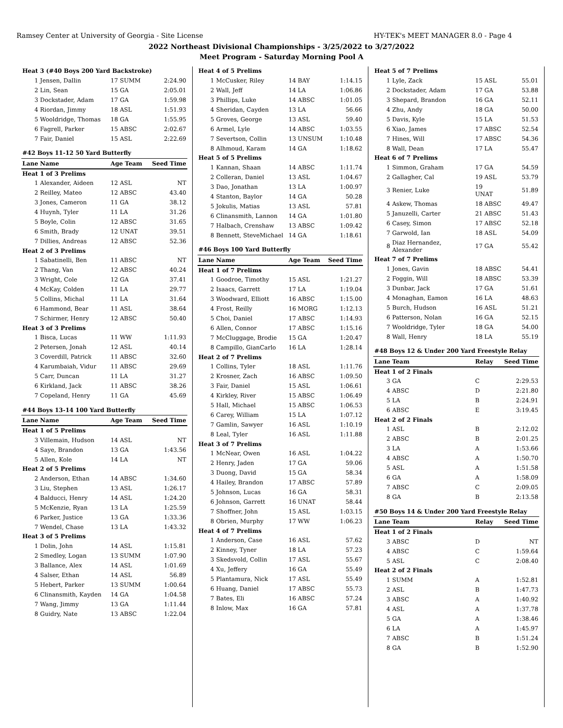Ramsey Center at University of Georgia - Site License HY-TEK's MEET MANAGER 8.0 - Page 4
2022 Northeast Divisional Championships - 3/25/2022 to 3/27/2022
Meet Program - Saturday Morning Pool A
| Heat 3 (#40 Boys 200 Yard Backstroke) | | | |
| 1 | Jensen, Dallin | 17 SUMM | 2:24.90 |
| 2 | Lin, Sean | 15 GA | 2:05.01 |
| 3 | Dockstader, Adam | 17 GA | 1:59.98 |
| 4 | Riordan, Jimmy | 18 ASL | 1:51.93 |
| 5 | Wooldridge, Thomas | 18 GA | 1:55.95 |
| 6 | Fagrell, Parker | 15 ABSC | 2:02.67 |
| 7 | Fair, Daniel | 15 ASL | 2:22.69 |
| #42 Boys 11-12 50 Yard Butterfly | | | |
| Lane | Name | Age Team | Seed Time |
| Heat 1 of 3 Prelims | | | |
| 1 | Alexander, Aideen | 12 ASL | NT |
| 2 | Reilley, Mateo | 12 ABSC | 43.40 |
| 3 | Jones, Cameron | 11 GA | 38.12 |
| 4 | Huynh, Tyler | 11 LA | 31.26 |
| 5 | Boyle, Colin | 12 ABSC | 31.65 |
| 6 | Smith, Brady | 12 UNAT | 39.51 |
| 7 | Dillies, Andreas | 12 ABSC | 52.36 |
| Heat 2 of 3 Prelims | | | |
| 1 | Sabatinelli, Ben | 11 ABSC | NT |
| 2 | Thang, Van | 12 ABSC | 40.24 |
| 3 | Wright, Cole | 12 GA | 37.41 |
| 4 | McKay, Colden | 11 LA | 29.77 |
| 5 | Collins, Michal | 11 LA | 31.64 |
| 6 | Hammond, Bear | 11 ASL | 38.64 |
| 7 | Schirmer, Henry | 12 ABSC | 50.40 |
| Heat 3 of 3 Prelims | | | |
| 1 | Bisca, Lucas | 11 WW | 1:11.93 |
| 2 | Petersen, Jonah | 12 ASL | 40.14 |
| 3 | Coverdill, Patrick | 11 ABSC | 32.60 |
| 4 | Karumbaiah, Vidur | 11 ABSC | 29.69 |
| 5 | Carr, Duncan | 11 LA | 31.27 |
| 6 | Kirkland, Jack | 11 ABSC | 38.26 |
| 7 | Copeland, Henry | 11 GA | 45.69 |
| #44 Boys 13-14 100 Yard Butterfly | | | |
| Lane | Name | Age Team | Seed Time |
| Heat 1 of 5 Prelims | | | |
| 3 | Villemain, Hudson | 14 ASL | NT |
| 4 | Saye, Brandon | 13 GA | 1:43.56 |
| 5 | Allen, Kole | 14 LA | NT |
| Heat 2 of 5 Prelims | | | |
| 2 | Anderson, Ethan | 14 ABSC | 1:34.60 |
| 3 | Liu, Stephen | 13 ASL | 1:26.17 |
| 4 | Balducci, Henry | 14 ASL | 1:24.20 |
| 5 | McKenzie, Ryan | 13 LA | 1:25.59 |
| 6 | Parker, Justice | 13 GA | 1:33.36 |
| 7 | Wendel, Chase | 13 LA | 1:43.32 |
| Heat 3 of 5 Prelims | | | |
| 1 | Dolin, John | 14 ASL | 1:15.81 |
| 2 | Smedley, Logan | 13 SUMM | 1:07.90 |
| 3 | Ballance, Alex | 14 ASL | 1:01.69 |
| 4 | Salser, Ethan | 14 ASL | 56.89 |
| 5 | Hebert, Parker | 13 SUMM | 1:00.64 |
| 6 | Clinansmith, Kayden | 14 GA | 1:04.58 |
| 7 | Wang, Jimmy | 13 GA | 1:11.44 |
| 8 | Guidry, Nate | 13 ABSC | 1:22.04 |
| Heat 4 of 5 Prelims | | | |
| 1 | McCusker, Riley | 14 BAY | 1:14.15 |
| 2 | Wall, Jeff | 14 LA | 1:06.86 |
| 3 | Phillips, Luke | 14 ABSC | 1:01.05 |
| 4 | Sheridan, Cayden | 13 LA | 56.66 |
| 5 | Groves, George | 13 ASL | 59.40 |
| 6 | Armel, Lyle | 14 ABSC | 1:03.55 |
| 7 | Severtson, Collin | 13 UNSUM | 1:10.48 |
| 8 | Alhmoud, Karam | 14 GA | 1:18.62 |
| Heat 5 of 5 Prelims | | | |
| 1 | Kannan, Shaan | 14 ABSC | 1:11.74 |
| 2 | Colleran, Daniel | 13 ASL | 1:04.67 |
| 3 | Dao, Jonathan | 13 LA | 1:00.97 |
| 4 | Stanton, Baylor | 14 GA | 50.28 |
| 5 | Jokulis, Matias | 13 ASL | 57.81 |
| 6 | Clinansmith, Lannon | 14 GA | 1:01.80 |
| 7 | Halbach, Crenshaw | 13 ABSC | 1:09.42 |
| 8 | Bennett, SteveMichael | 14 GA | 1:18.61 |
| #46 Boys 100 Yard Butterfly | | | |
| Lane | Name | Age Team | Seed Time |
| Heat 1 of 7 Prelims | | | |
| 1 | Goodroe, Timothy | 15 ASL | 1:21.27 |
| 2 | Isaacs, Garrett | 17 LA | 1:19.04 |
| 3 | Woodward, Elliott | 16 ABSC | 1:15.00 |
| 4 | Frost, Reilly | 16 MORG | 1:12.13 |
| 5 | Choi, Daniel | 17 ABSC | 1:14.93 |
| 6 | Allen, Connor | 17 ABSC | 1:15.16 |
| 7 | McCluggage, Brodie | 15 GA | 1:20.47 |
| 8 | Campillo, GianCarlo | 16 LA | 1:28.14 |
| Heat 2 of 7 Prelims | | | |
| 1 | Collins, Tyler | 18 ASL | 1:11.76 |
| 2 | Krosner, Zach | 16 ABSC | 1:09.50 |
| 3 | Fair, Daniel | 15 ASL | 1:06.61 |
| 4 | Kirkley, River | 15 ABSC | 1:06.49 |
| 5 | Hall, Michael | 15 ABSC | 1:06.53 |
| 6 | Carey, William | 15 LA | 1:07.12 |
| 7 | Gamlin, Sawyer | 16 ASL | 1:10.19 |
| 8 | Leal, Tyler | 16 ASL | 1:11.88 |
| Heat 3 of 7 Prelims | | | |
| 1 | McNear, Owen | 16 ASL | 1:04.22 |
| 2 | Henry, Jaden | 17 GA | 59.06 |
| 3 | Duong, David | 15 GA | 58.34 |
| 4 | Hailey, Brandon | 17 ABSC | 57.89 |
| 5 | Johnson, Lucas | 16 GA | 58.31 |
| 6 | Johnson, Garrett | 16 UNAT | 58.44 |
| 7 | Shoffner, John | 15 ASL | 1:03.15 |
| 8 | Obrien, Murphy | 17 WW | 1:06.23 |
| Heat 4 of 7 Prelims | | | |
| 1 | Anderson, Case | 16 ASL | 57.62 |
| 2 | Kinney, Tyner | 18 LA | 57.23 |
| 3 | Skedsvold, Collin | 17 ASL | 55.67 |
| 4 | Xu, Jeffery | 16 GA | 55.49 |
| 5 | Plantamura, Nick | 17 ASL | 55.49 |
| 6 | Huang, Daniel | 17 ABSC | 55.73 |
| 7 | Bates, Eli | 16 ABSC | 57.24 |
| 8 | Inlow, Max | 16 GA | 57.81 |
| Heat 5 of 7 Prelims | | | |
| 1 | Lyle, Zack | 15 ASL | 55.01 |
| 2 | Dockstader, Adam | 17 GA | 53.88 |
| 3 | Shepard, Brandon | 16 GA | 52.11 |
| 4 | Zhu, Andy | 18 GA | 50.00 |
| 5 | Davis, Kyle | 15 LA | 51.53 |
| 6 | Xiao, James | 17 ABSC | 52.54 |
| 7 | Hines, Will | 17 ABSC | 54.36 |
| 8 | Wall, Dean | 17 LA | 55.47 |
| Heat 6 of 7 Prelims | | | |
| 1 | Simmon, Graham | 17 GA | 54.59 |
| 2 | Gallagher, Cal | 19 ASL | 53.79 |
| 3 | Renier, Luke | 19 UNAT | 51.89 |
| 4 | Askew, Thomas | 18 ABSC | 49.47 |
| 5 | Januzelli, Carter | 21 ABSC | 51.43 |
| 6 | Casey, Simon | 17 ABSC | 52.18 |
| 7 | Garwold, Ian | 18 ASL | 54.09 |
| 8 | Diaz Hernandez, Alexander | 17 GA | 55.42 |
| Heat 7 of 7 Prelims | | | |
| 1 | Jones, Gavin | 18 ABSC | 54.41 |
| 2 | Foggin, Will | 18 ABSC | 53.39 |
| 3 | Dunbar, Jack | 17 GA | 51.61 |
| 4 | Monaghan, Eamon | 16 LA | 48.63 |
| 5 | Burch, Hudson | 16 ASL | 51.21 |
| 6 | Patterson, Nolan | 16 GA | 52.15 |
| 7 | Wooldridge, Tyler | 18 GA | 54.00 |
| 8 | Wall, Henry | 18 LA | 55.19 |
| #48 Boys 12 & Under 200 Yard Freestyle Relay | | | |
| Lane | Team | Relay | Seed Time |
| Heat 1 of 2 Finals | | | |
| 3 | GA | C | 2:29.53 |
| 4 | ABSC | D | 2:21.80 |
| 5 | LA | B | 2:24.91 |
| 6 | ABSC | E | 3:19.45 |
| Heat 2 of 2 Finals | | | |
| 1 | ASL | B | 2:12.02 |
| 2 | ABSC | B | 2:01.25 |
| 3 | LA | A | 1:53.66 |
| 4 | ABSC | A | 1:50.70 |
| 5 | ASL | A | 1:51.58 |
| 6 | GA | A | 1:58.09 |
| 7 | ABSC | C | 2:09.05 |
| 8 | GA | B | 2:13.58 |
| #50 Boys 14 & Under 200 Yard Freestyle Relay | | | |
| Lane | Team | Relay | Seed Time |
| Heat 1 of 2 Finals | | | |
| 3 | ABSC | D | NT |
| 4 | ABSC | C | 1:59.64 |
| 5 | ASL | C | 2:08.40 |
| Heat 2 of 2 Finals | | | |
| 1 | SUMM | A | 1:52.81 |
| 2 | ASL | B | 1:47.73 |
| 3 | ABSC | A | 1:40.92 |
| 4 | ASL | A | 1:37.78 |
| 5 | GA | A | 1:38.46 |
| 6 | LA | A | 1:45.97 |
| 7 | ABSC | B | 1:51.24 |
| 8 | GA | B | 1:52.90 |